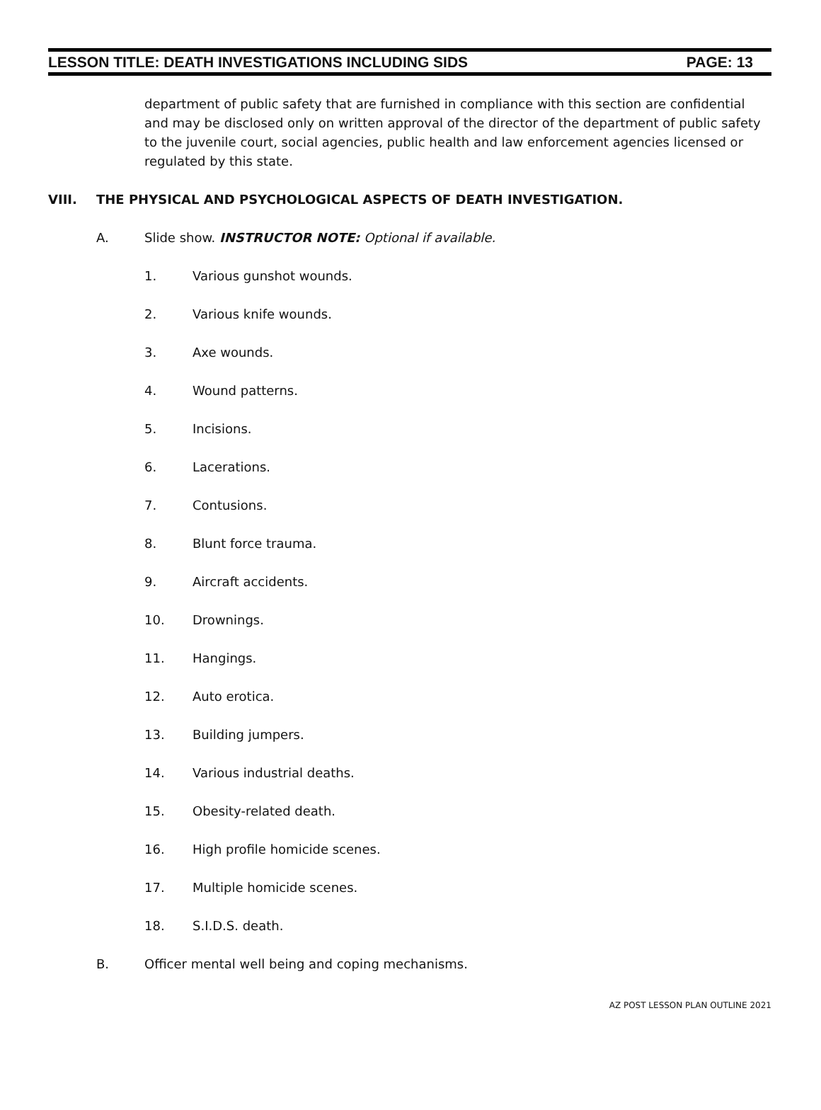LESSON TITLE: DEATH INVESTIGATIONS INCLUDING SIDS PAGE: 13
department of public safety that are furnished in compliance with this section are confidential and may be disclosed only on written approval of the director of the department of public safety to the juvenile court, social agencies, public health and law enforcement agencies licensed or regulated by this state.
VIII. THE PHYSICAL AND PSYCHOLOGICAL ASPECTS OF DEATH INVESTIGATION.
A. Slide show. INSTRUCTOR NOTE: Optional if available.
1. Various gunshot wounds.
2. Various knife wounds.
3. Axe wounds.
4. Wound patterns.
5. Incisions.
6. Lacerations.
7. Contusions.
8. Blunt force trauma.
9. Aircraft accidents.
10. Drownings.
11. Hangings.
12. Auto erotica.
13. Building jumpers.
14. Various industrial deaths.
15. Obesity-related death.
16. High profile homicide scenes.
17. Multiple homicide scenes.
18. S.I.D.S. death.
B. Officer mental well being and coping mechanisms.
AZ POST LESSON PLAN OUTLINE 2021